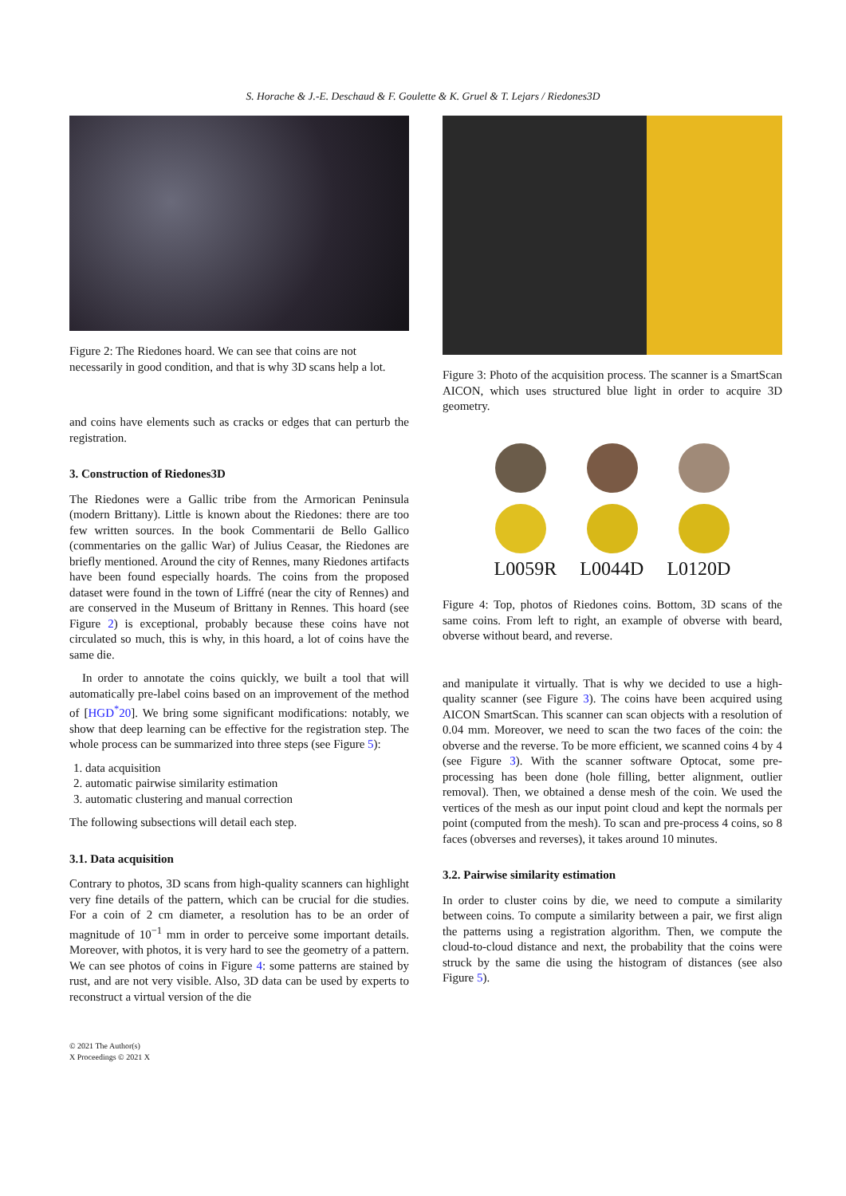S. Horache & J.-E. Deschaud & F. Goulette & K. Gruel & T. Lejars / Riedones3D
Figure 2: The Riedones hoard. We can see that coins are not necessarily in good condition, and that is why 3D scans help a lot.
and coins have elements such as cracks or edges that can perturb the registration.
3. Construction of Riedones3D
The Riedones were a Gallic tribe from the Armorican Peninsula (modern Brittany). Little is known about the Riedones: there are too few written sources. In the book Commentarii de Bello Gallico (commentaries on the gallic War) of Julius Ceasar, the Riedones are briefly mentioned. Around the city of Rennes, many Riedones artifacts have been found especially hoards. The coins from the proposed dataset were found in the town of Liffré (near the city of Rennes) and are conserved in the Museum of Brittany in Rennes. This hoard (see Figure 2) is exceptional, probably because these coins have not circulated so much, this is why, in this hoard, a lot of coins have the same die.
In order to annotate the coins quickly, we built a tool that will automatically pre-label coins based on an improvement of the method of [HGD<sup>*</sup>20]. We bring some significant modifications: notably, we show that deep learning can be effective for the registration step. The whole process can be summarized into three steps (see Figure 5):
1. data acquisition
2. automatic pairwise similarity estimation
3. automatic clustering and manual correction
The following subsections will detail each step.
3.1. Data acquisition
Contrary to photos, 3D scans from high-quality scanners can highlight very fine details of the pattern, which can be crucial for die studies. For a coin of 2 cm diameter, a resolution has to be an order of magnitude of 10<sup>−1</sup> mm in order to perceive some important details. Moreover, with photos, it is very hard to see the geometry of a pattern. We can see photos of coins in Figure 4: some patterns are stained by rust, and are not very visible. Also, 3D data can be used by experts to reconstruct a virtual version of the die
Figure 3: Photo of the acquisition process. The scanner is a SmartScan AICON, which uses structured blue light in order to acquire 3D geometry.
L0059R L0044D L0120D
Figure 4: Top, photos of Riedones coins. Bottom, 3D scans of the same coins. From left to right, an example of obverse with beard, obverse without beard, and reverse.
and manipulate it virtually. That is why we decided to use a high-quality scanner (see Figure 3). The coins have been acquired using AICON SmartScan. This scanner can scan objects with a resolution of 0.04 mm. Moreover, we need to scan the two faces of the coin: the obverse and the reverse. To be more efficient, we scanned coins 4 by 4 (see Figure 3). With the scanner software Optocat, some pre-processing has been done (hole filling, better alignment, outlier removal). Then, we obtained a dense mesh of the coin. We used the vertices of the mesh as our input point cloud and kept the normals per point (computed from the mesh). To scan and pre-process 4 coins, so 8 faces (obverses and reverses), it takes around 10 minutes.
3.2. Pairwise similarity estimation
In order to cluster coins by die, we need to compute a similarity between coins. To compute a similarity between a pair, we first align the patterns using a registration algorithm. Then, we compute the cloud-to-cloud distance and next, the probability that the coins were struck by the same die using the histogram of distances (see also Figure 5).
© 2021 The Author(s)
X Proceedings © 2021 X